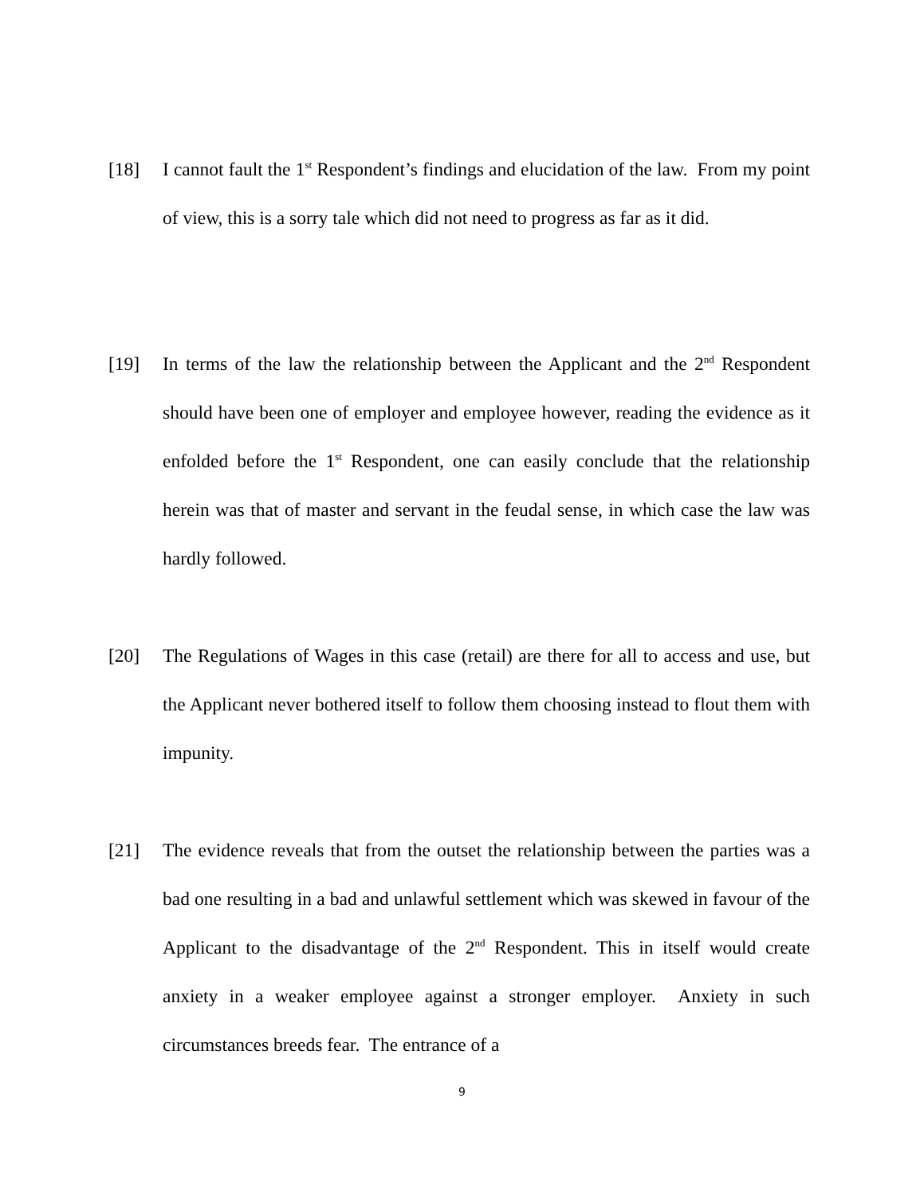[18] I cannot fault the 1<sup>st</sup> Respondent’s findings and elucidation of the law. From my point of view, this is a sorry tale which did not need to progress as far as it did.
[19] In terms of the law the relationship between the Applicant and the 2<sup>nd</sup> Respondent should have been one of employer and employee however, reading the evidence as it enfolded before the 1<sup>st</sup> Respondent, one can easily conclude that the relationship herein was that of master and servant in the feudal sense, in which case the law was hardly followed.
[20] The Regulations of Wages in this case (retail) are there for all to access and use, but the Applicant never bothered itself to follow them choosing instead to flout them with impunity.
[21] The evidence reveals that from the outset the relationship between the parties was a bad one resulting in a bad and unlawful settlement which was skewed in favour of the Applicant to the disadvantage of the 2<sup>nd</sup> Respondent. This in itself would create anxiety in a weaker employee against a stronger employer. Anxiety in such circumstances breeds fear. The entrance of a
9